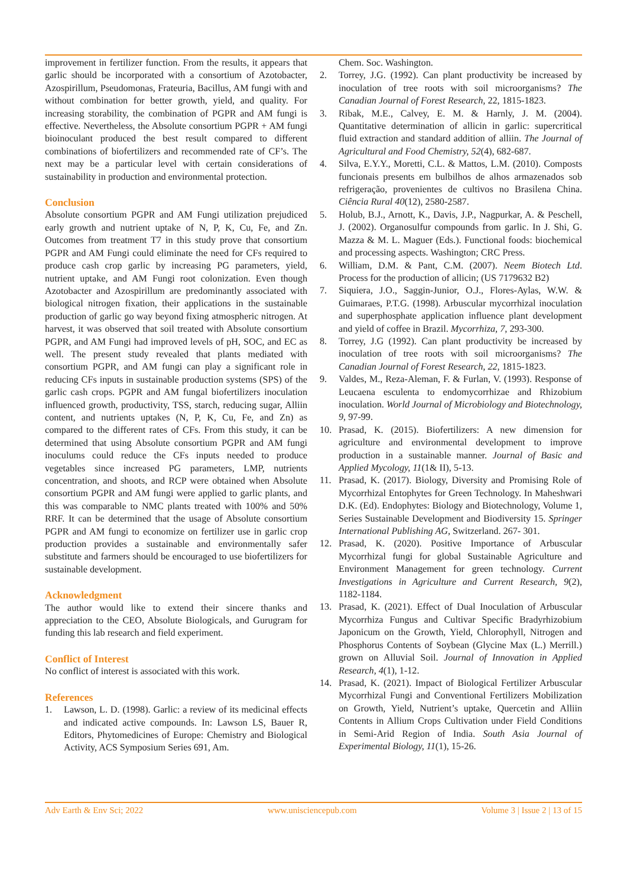improvement in fertilizer function. From the results, it appears that garlic should be incorporated with a consortium of Azotobacter, Azospirillum, Pseudomonas, Frateuria, Bacillus, AM fungi with and without combination for better growth, yield, and quality. For increasing storability, the combination of PGPR and AM fungi is effective. Nevertheless, the Absolute consortium PGPR + AM fungi bioinoculant produced the best result compared to different combinations of biofertilizers and recommended rate of CF’s. The next may be a particular level with certain considerations of sustainability in production and environmental protection.
Conclusion
Absolute consortium PGPR and AM Fungi utilization prejudiced early growth and nutrient uptake of N, P, K, Cu, Fe, and Zn. Outcomes from treatment T7 in this study prove that consortium PGPR and AM Fungi could eliminate the need for CFs required to produce cash crop garlic by increasing PG parameters, yield, nutrient uptake, and AM Fungi root colonization. Even though Azotobacter and Azospirillum are predominantly associated with biological nitrogen fixation, their applications in the sustainable production of garlic go way beyond fixing atmospheric nitrogen. At harvest, it was observed that soil treated with Absolute consortium PGPR, and AM Fungi had improved levels of pH, SOC, and EC as well. The present study revealed that plants mediated with consortium PGPR, and AM fungi can play a significant role in reducing CFs inputs in sustainable production systems (SPS) of the garlic cash crops. PGPR and AM fungal biofertilizers inoculation influenced growth, productivity, TSS, starch, reducing sugar, Alliin content, and nutrients uptakes (N, P, K, Cu, Fe, and Zn) as compared to the different rates of CFs. From this study, it can be determined that using Absolute consortium PGPR and AM fungi inoculums could reduce the CFs inputs needed to produce vegetables since increased PG parameters, LMP, nutrients concentration, and shoots, and RCP were obtained when Absolute consortium PGPR and AM fungi were applied to garlic plants, and this was comparable to NMC plants treated with 100% and 50% RRF. It can be determined that the usage of Absolute consortium PGPR and AM fungi to economize on fertilizer use in garlic crop production provides a sustainable and environmentally safer substitute and farmers should be encouraged to use biofertilizers for sustainable development.
Acknowledgment
The author would like to extend their sincere thanks and appreciation to the CEO, Absolute Biologicals, and Gurugram for funding this lab research and field experiment.
Conflict of Interest
No conflict of interest is associated with this work.
References
1. Lawson, L. D. (1998). Garlic: a review of its medicinal effects and indicated active compounds. In: Lawson LS, Bauer R, Editors, Phytomedicines of Europe: Chemistry and Biological Activity, ACS Symposium Series 691, Am.
Chem. Soc. Washington.
2. Torrey, J.G. (1992). Can plant productivity be increased by inoculation of tree roots with soil microorganisms? The Canadian Journal of Forest Research, 22, 1815-1823.
3. Ribak, M.E., Calvey, E. M. & Harnly, J. M. (2004). Quantitative determination of allicin in garlic: supercritical fluid extraction and standard addition of alliin. The Journal of Agricultural and Food Chemistry, 52(4), 682-687.
4. Silva, E.Y.Y., Moretti, C.L. & Mattos, L.M. (2010). Composts funcionais presents em bulbilhos de alhos armazenados sob refrigeração, provenientes de cultivos no Brasilena China. Ciência Rural 40(12), 2580-2587.
5. Holub, B.J., Arnott, K., Davis, J.P., Nagpurkar, A. & Peschell, J. (2002). Organosulfur compounds from garlic. In J. Shi, G. Mazza & M. L. Maguer (Eds.). Functional foods: biochemical and processing aspects. Washington; CRC Press.
6. William, D.M. & Pant, C.M. (2007). Neem Biotech Ltd. Process for the production of allicin; (US 7179632 B2)
7. Siquiera, J.O., Saggin-Junior, O.J., Flores-Aylas, W.W. & Guimaraes, P.T.G. (1998). Arbuscular mycorrhizal inoculation and superphosphate application influence plant development and yield of coffee in Brazil. Mycorrhiza, 7, 293-300.
8. Torrey, J.G (1992). Can plant productivity be increased by inoculation of tree roots with soil microorganisms? The Canadian Journal of Forest Research, 22, 1815-1823.
9. Valdes, M., Reza-Aleman, F. & Furlan, V. (1993). Response of Leucaena esculenta to endomycorrhizae and Rhizobium inoculation. World Journal of Microbiology and Biotechnology, 9, 97-99.
10. Prasad, K. (2015). Biofertilizers: A new dimension for agriculture and environmental development to improve production in a sustainable manner. Journal of Basic and Applied Mycology, 11(1& II), 5-13.
11. Prasad, K. (2017). Biology, Diversity and Promising Role of Mycorrhizal Entophytes for Green Technology. In Maheshwari D.K. (Ed). Endophytes: Biology and Biotechnology, Volume 1, Series Sustainable Development and Biodiversity 15. Springer International Publishing AG, Switzerland. 267- 301.
12. Prasad, K. (2020). Positive Importance of Arbuscular Mycorrhizal fungi for global Sustainable Agriculture and Environment Management for green technology. Current Investigations in Agriculture and Current Research, 9(2), 1182-1184.
13. Prasad, K. (2021). Effect of Dual Inoculation of Arbuscular Mycorrhiza Fungus and Cultivar Specific Bradyrhizobium Japonicum on the Growth, Yield, Chlorophyll, Nitrogen and Phosphorus Contents of Soybean (Glycine Max (L.) Merrill.) grown on Alluvial Soil. Journal of Innovation in Applied Research, 4(1), 1-12.
14. Prasad, K. (2021). Impact of Biological Fertilizer Arbuscular Mycorrhizal Fungi and Conventional Fertilizers Mobilization on Growth, Yield, Nutrient’s uptake, Quercetin and Alliin Contents in Allium Crops Cultivation under Field Conditions in Semi-Arid Region of India. South Asia Journal of Experimental Biology, 11(1), 15-26.
Adv Earth & Env Sci; 2022 www.unisciencepub.com Volume 3 | Issue 2 | 13 of 15